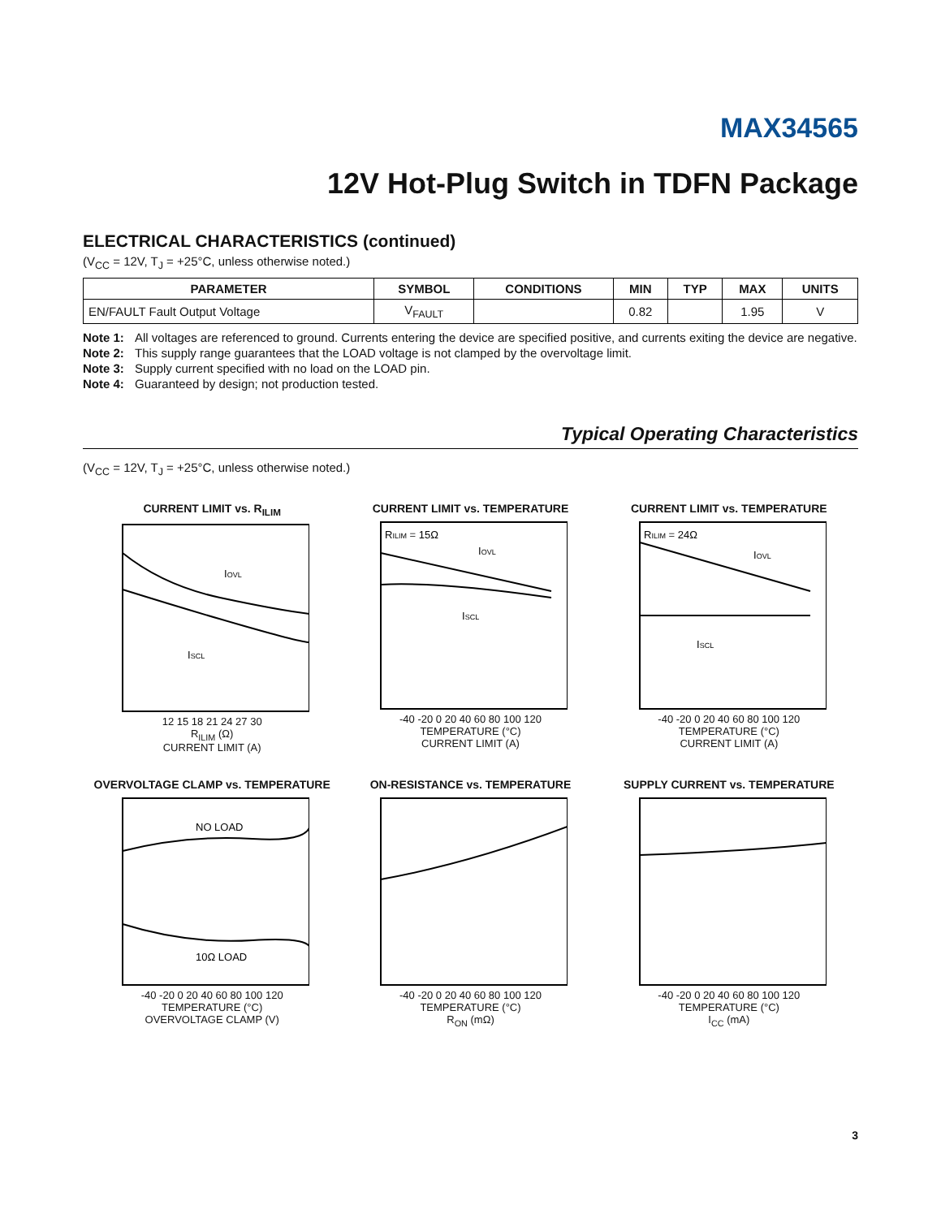MAX34565
12V Hot-Plug Switch in TDFN Package
ELECTRICAL CHARACTERISTICS (continued)
(V<sub>CC</sub> = 12V, T<sub>J</sub> = +25°C, unless otherwise noted.)
| PARAMETER | SYMBOL | CONDITIONS | MIN | TYP | MAX | UNITS |
| --- | --- | --- | --- | --- | --- | --- |
| EN/FAULT Fault Output Voltage | V<sub>FAULT</sub> | | 0.82 | | 1.95 | V |
Note 1: All voltages are referenced to ground. Currents entering the device are specified positive, and currents exiting the device are negative.
Note 2: This supply range guarantees that the LOAD voltage is not clamped by the overvoltage limit.
Note 3: Supply current specified with no load on the LOAD pin.
Note 4: Guaranteed by design; not production tested.
Typical Operating Characteristics
(V<sub>CC</sub> = 12V, T<sub>J</sub> = +25°C, unless otherwise noted.)
CURRENT LIMIT vs. R<sub>ILIM</sub>
IOVL
ISCL
12 15 18 21 24 27 30
R<sub>ILIM</sub> (Ω)
CURRENT LIMIT (A)
CURRENT LIMIT vs. TEMPERATURE
RILIM = 15Ω
IOVL
ISCL
-40 -20 0 20 40 60 80 100 120
TEMPERATURE (°C)
CURRENT LIMIT (A)
CURRENT LIMIT vs. TEMPERATURE
RILIM = 24Ω
IOVL
ISCL
-40 -20 0 20 40 60 80 100 120
TEMPERATURE (°C)
CURRENT LIMIT (A)
OVERVOLTAGE CLAMP vs. TEMPERATURE
NO LOAD
10Ω LOAD
-40 -20 0 20 40 60 80 100 120
TEMPERATURE (°C)
OVERVOLTAGE CLAMP (V)
ON-RESISTANCE vs. TEMPERATURE
-40 -20 0 20 40 60 80 100 120
TEMPERATURE (°C)
R<sub>ON</sub> (mΩ)
SUPPLY CURRENT vs. TEMPERATURE
-40 -20 0 20 40 60 80 100 120
TEMPERATURE (°C)
I<sub>CC</sub> (mA)
3